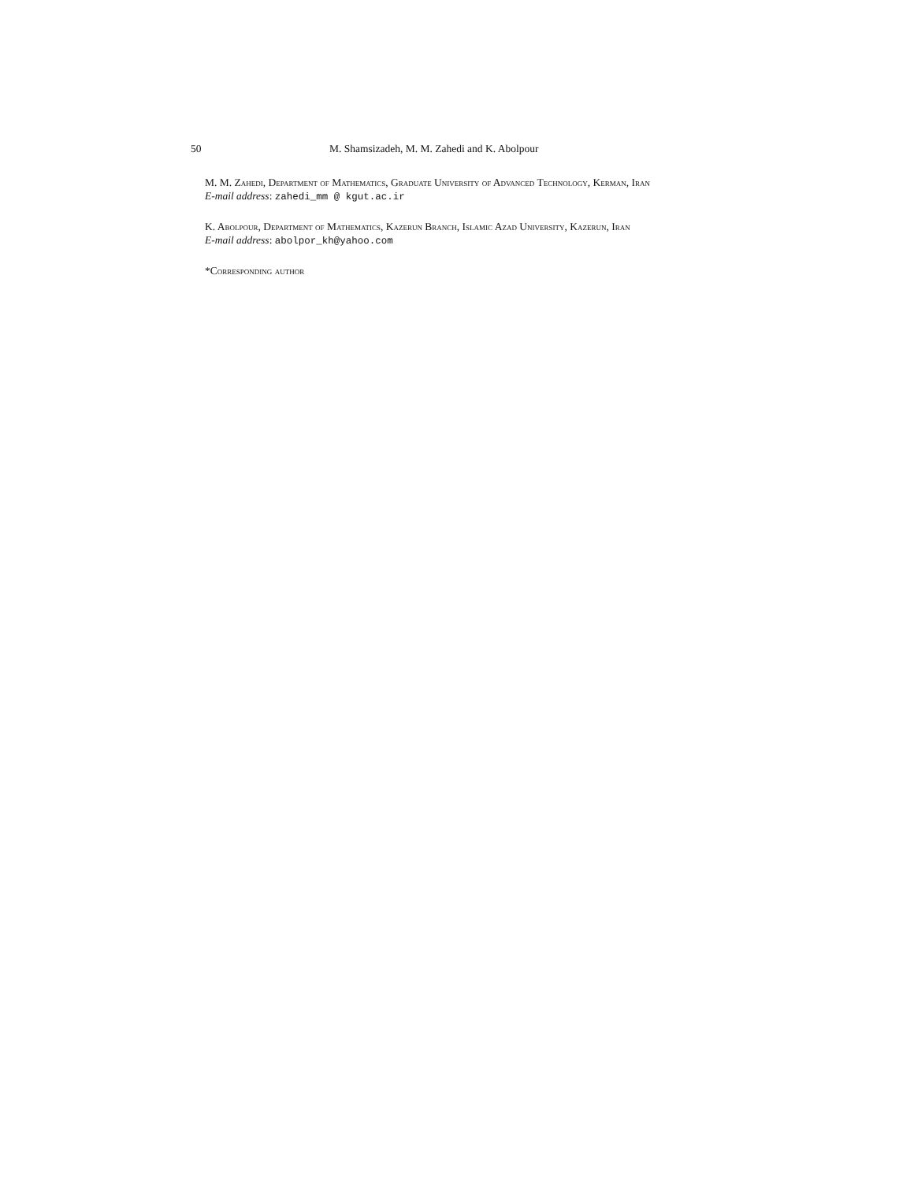50 M. Shamsizadeh, M. M. Zahedi and K. Abolpour
M. M. Zahedi, Department of Mathematics, Graduate University of Advanced Technology, Kerman, Iran
E-mail address: zahedi_mm @ kgut.ac.ir
K. Abolpour, Department of Mathematics, Kazerun Branch, Islamic Azad University, Kazerun, Iran
E-mail address: abolpor_kh@yahoo.com
*Corresponding author